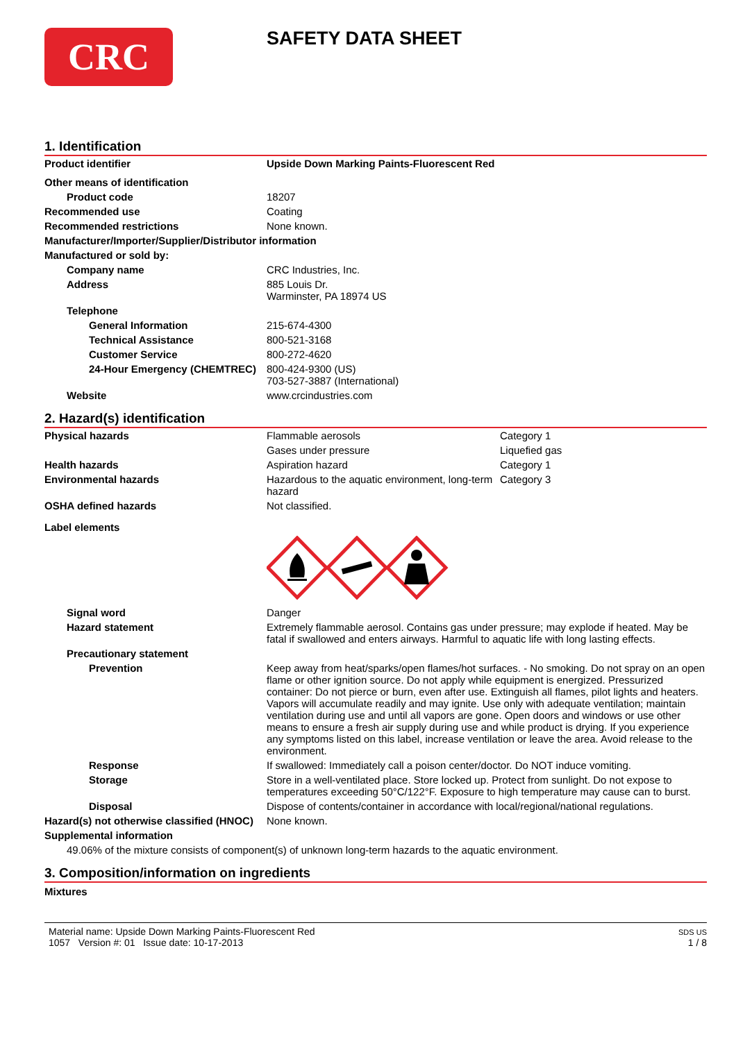CRC
SAFETY DATA SHEET
1. Identification
| Product identifier | Upside Down Marking Paints-Fluorescent Red |
| Other means of identification | |
| Product code | 18207 |
| Recommended use | Coating |
| Recommended restrictions | None known. |
| Manufacturer/Importer/Supplier/Distributor information | |
| Manufactured or sold by: | |
| Company name | CRC Industries, Inc. |
| Address | 885 Louis Dr. Warminster, PA 18974 US |
| Telephone | |
| General Information | 215-674-4300 |
| Technical Assistance | 800-521-3168 |
| Customer Service | 800-272-4620 |
| 24-Hour Emergency (CHEMTREC) | 800-424-9300 (US) 703-527-3887 (International) |
| Website | www.crcindustries.com |
2. Hazard(s) identification
| Physical hazards | Flammable aerosols | Category 1 |
| | Gases under pressure | Liquefied gas |
| Health hazards | Aspiration hazard | Category 1 |
| Environmental hazards | Hazardous to the aquatic environment, long-term hazard | Category 3 |
| OSHA defined hazards | Not classified. | |
| Label elements | | |
| Signal word | Danger | |
| Hazard statement | Extremely flammable aerosol. Contains gas under pressure; may explode if heated. May be fatal if swallowed and enters airways. Harmful to aquatic life with long lasting effects. | |
| Precautionary statement | | |
| Prevention | Keep away from heat/sparks/open flames/hot surfaces. - No smoking. Do not spray on an open flame or other ignition source. Do not apply while equipment is energized. Pressurized container: Do not pierce or burn, even after use. Extinguish all flames, pilot lights and heaters. Vapors will accumulate readily and may ignite. Use only with adequate ventilation; maintain ventilation during use and until all vapors are gone. Open doors and windows or use other means to ensure a fresh air supply during use and while product is drying. If you experience any symptoms listed on this label, increase ventilation or leave the area. Avoid release to the environment. | |
| Response | If swallowed: Immediately call a poison center/doctor. Do NOT induce vomiting. | |
| Storage | Store in a well-ventilated place. Store locked up. Protect from sunlight. Do not expose to temperatures exceeding 50°C/122°F. Exposure to high temperature may cause can to burst. | |
| Disposal | Dispose of contents/container in accordance with local/regional/national regulations. | |
| Hazard(s) not otherwise classified (HNOC) | None known. | |
| Supplemental information | | |
| 49.06% of the mixture consists of component(s) of unknown long-term hazards to the aquatic environment. | | |
3. Composition/information on ingredients
Mixtures
Material name: Upside Down Marking Paints-Fluorescent Red
1057 Version #: 01 Issue date: 10-17-2013
SDS US
1 / 8